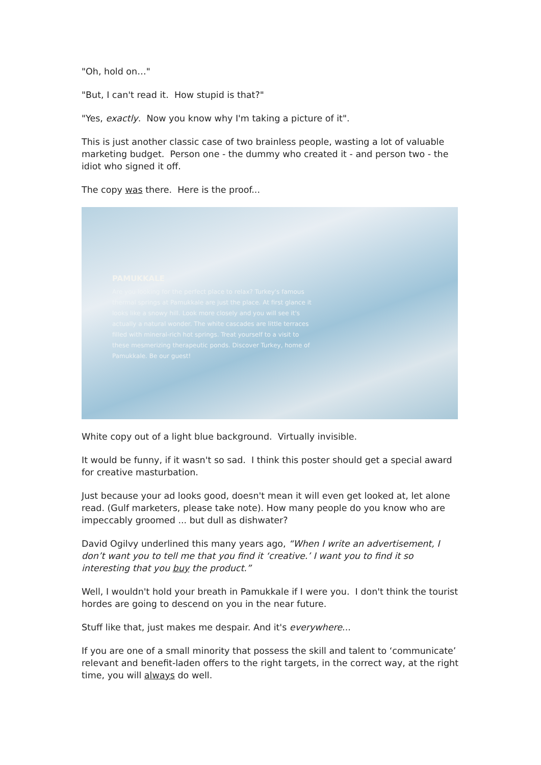"Oh, hold on…"
"But, I can't read it. How stupid is that?"
"Yes, exactly. Now you know why I'm taking a picture of it".
This is just another classic case of two brainless people, wasting a lot of valuable marketing budget. Person one - the dummy who created it - and person two - the idiot who signed it off.
The copy was there. Here is the proof...
PAMUKKALE
Are you looking for the perfect place to relax? Turkey's famous thermal springs at Pamukkale are just the place. At first glance it looks like a snowy hill. Look more closely and you will see it's actually a natural wonder. The white cascades are little terraces filled with mineral-rich hot springs. Treat yourself to a visit to these mesmerizing therapeutic ponds. Discover Turkey, home of Pamukkale. Be our guest!
White copy out of a light blue background. Virtually invisible.
It would be funny, if it wasn't so sad. I think this poster should get a special award for creative masturbation.
Just because your ad looks good, doesn't mean it will even get looked at, let alone read. (Gulf marketers, please take note). How many people do you know who are impeccably groomed ... but dull as dishwater?
David Ogilvy underlined this many years ago, “When I write an advertisement, I don’t want you to tell me that you find it ‘creative.’ I want you to find it so interesting that you buy the product.”
Well, I wouldn't hold your breath in Pamukkale if I were you. I don't think the tourist hordes are going to descend on you in the near future.
Stuff like that, just makes me despair. And it's everywhere...
If you are one of a small minority that possess the skill and talent to ‘communicate’ relevant and benefit-laden offers to the right targets, in the correct way, at the right time, you will always do well.